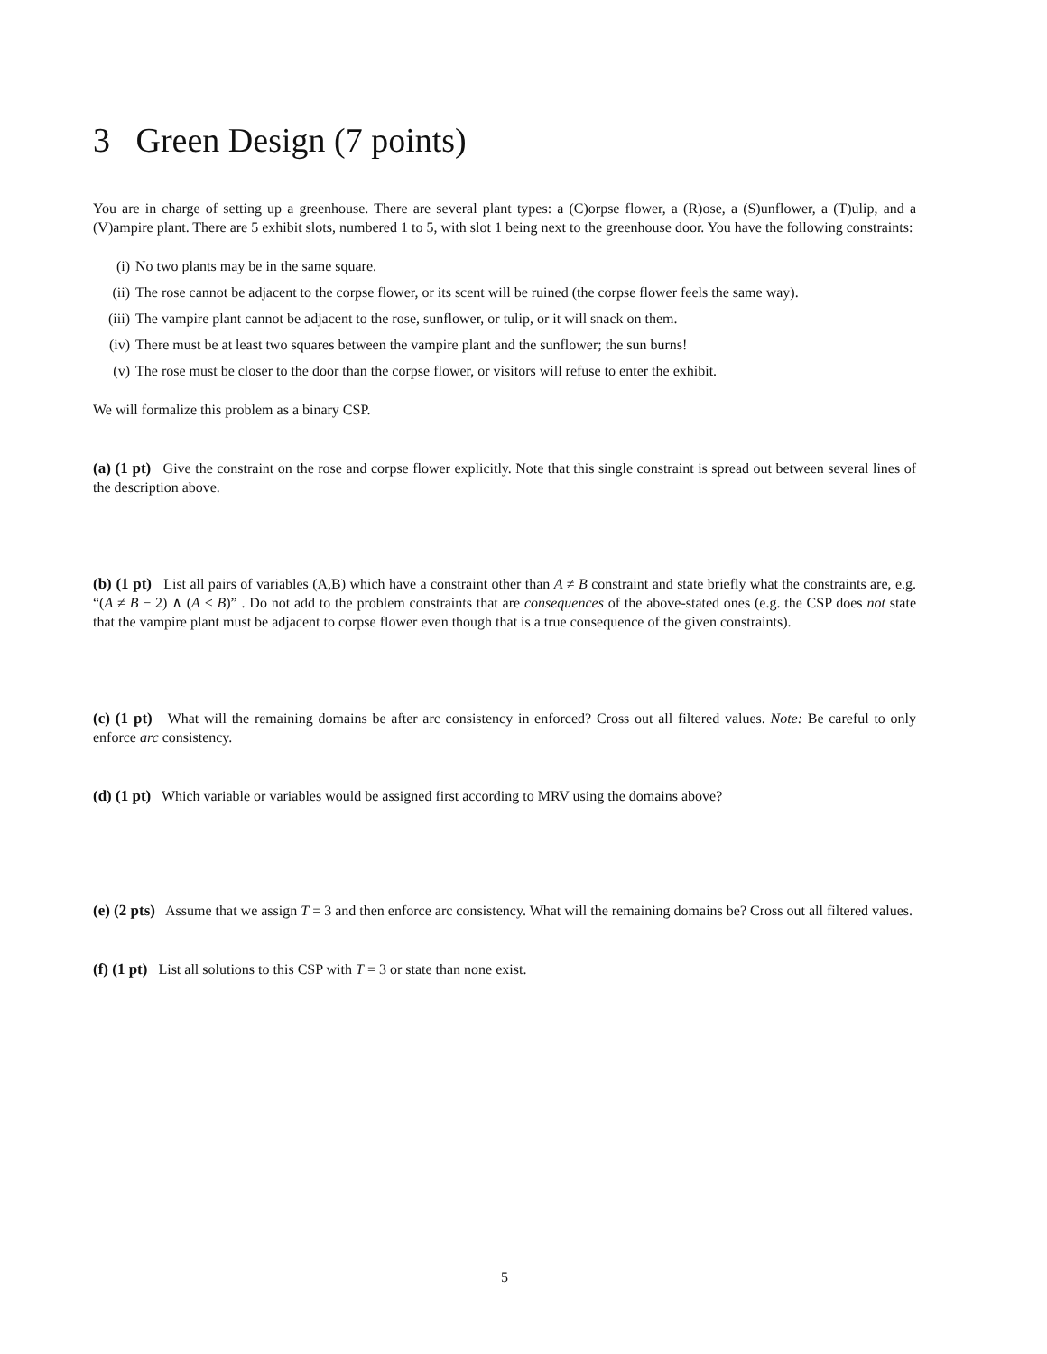3 Green Design (7 points)
You are in charge of setting up a greenhouse. There are several plant types: a (C)orpse flower, a (R)ose, a (S)unflower, a (T)ulip, and a (V)ampire plant. There are 5 exhibit slots, numbered 1 to 5, with slot 1 being next to the greenhouse door. You have the following constraints:
(i) No two plants may be in the same square.
(ii) The rose cannot be adjacent to the corpse flower, or its scent will be ruined (the corpse flower feels the same way).
(iii) The vampire plant cannot be adjacent to the rose, sunflower, or tulip, or it will snack on them.
(iv) There must be at least two squares between the vampire plant and the sunflower; the sun burns!
(v) The rose must be closer to the door than the corpse flower, or visitors will refuse to enter the exhibit.
We will formalize this problem as a binary CSP.
(a) (1 pt) Give the constraint on the rose and corpse flower explicitly. Note that this single constraint is spread out between several lines of the description above.
(b) (1 pt) List all pairs of variables (A,B) which have a constraint other than A ≠ B constraint and state briefly what the constraints are, e.g. “(A ≠ B − 2) ∧ (A < B)” . Do not add to the problem constraints that are consequences of the above-stated ones (e.g. the CSP does not state that the vampire plant must be adjacent to corpse flower even though that is a true consequence of the given constraints).
(c) (1 pt) What will the remaining domains be after arc consistency in enforced? Cross out all filtered values. Note: Be careful to only enforce arc consistency.
(d) (1 pt) Which variable or variables would be assigned first according to MRV using the domains above?
(e) (2 pts) Assume that we assign T = 3 and then enforce arc consistency. What will the remaining domains be? Cross out all filtered values.
(f) (1 pt) List all solutions to this CSP with T = 3 or state than none exist.
5